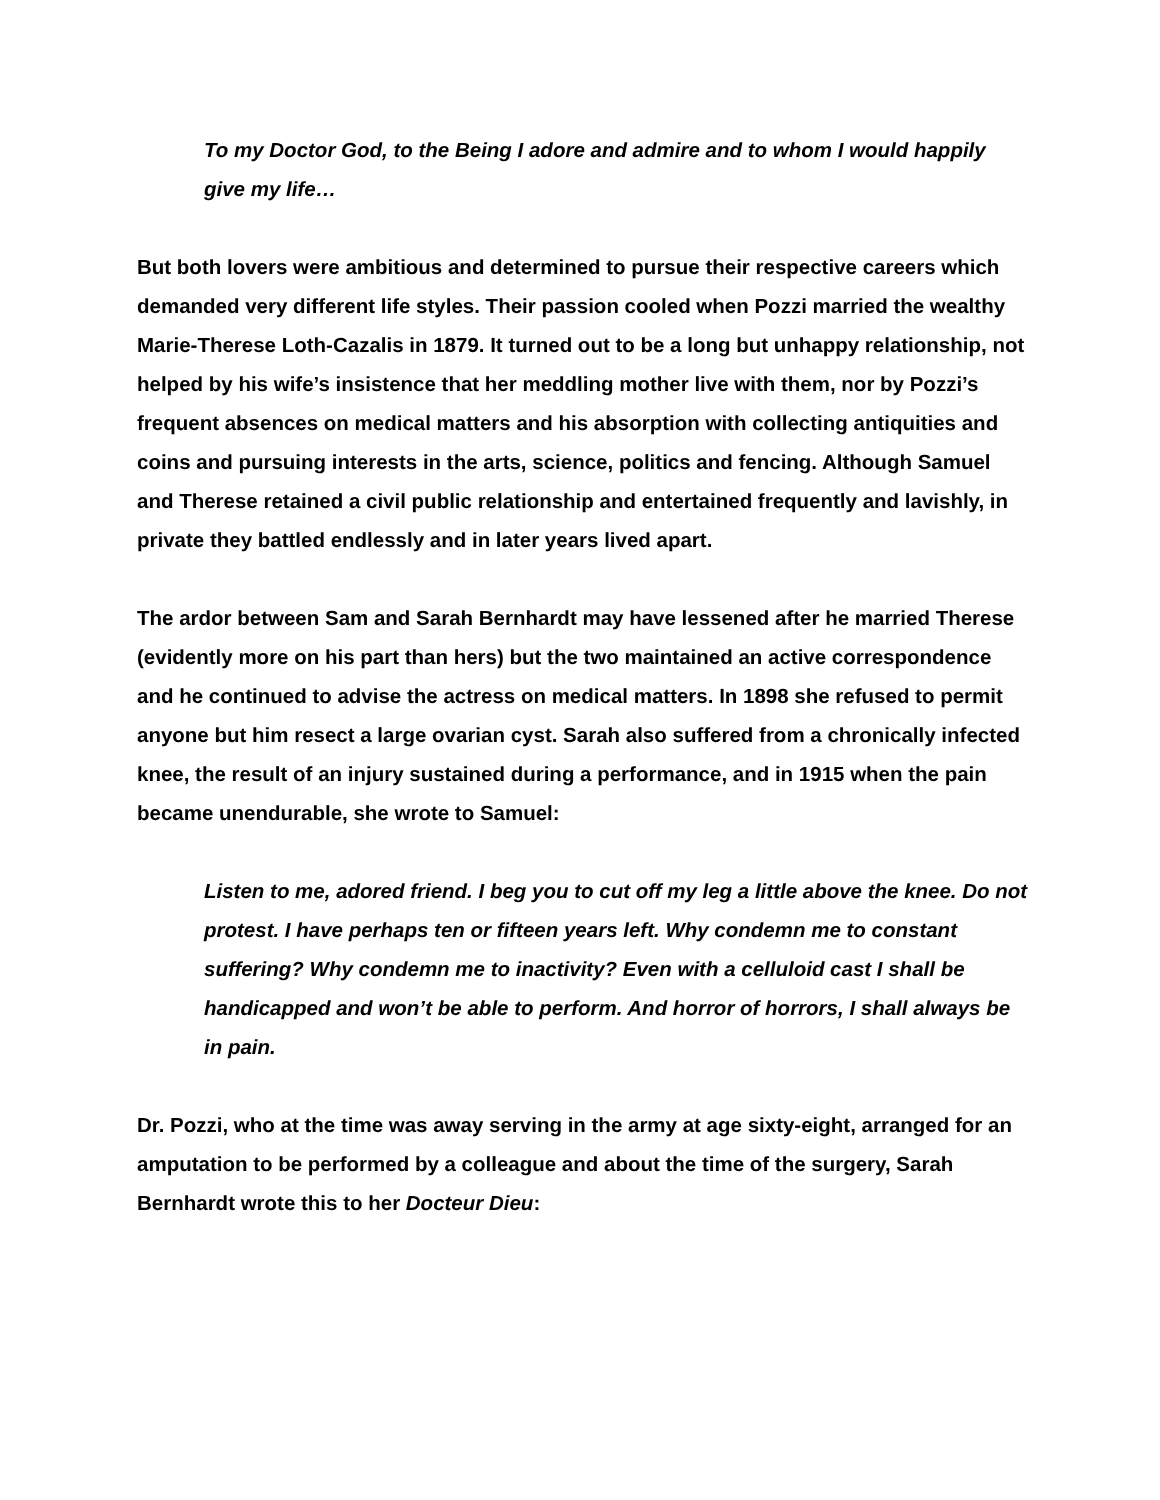To my Doctor God, to the Being I adore and admire and to whom I would happily give my life…
But both lovers were ambitious and determined to pursue their respective careers which demanded very different life styles. Their passion cooled when Pozzi married the wealthy Marie-Therese Loth-Cazalis in 1879. It turned out to be a long but unhappy relationship, not helped by his wife’s insistence that her meddling mother live with them, nor by Pozzi’s frequent absences on medical matters and his absorption with collecting antiquities and coins and pursuing interests in the arts, science, politics and fencing. Although Samuel and Therese retained a civil public relationship and entertained frequently and lavishly, in private they battled endlessly and in later years lived apart.
The ardor between Sam and Sarah Bernhardt may have lessened after he married Therese (evidently more on his part than hers) but the two maintained an active correspondence and he continued to advise the actress on medical matters. In 1898 she refused to permit anyone but him resect a large ovarian cyst. Sarah also suffered from a chronically infected knee, the result of an injury sustained during a performance, and in 1915 when the pain became unendurable, she wrote to Samuel:
Listen to me, adored friend. I beg you to cut off my leg a little above the knee. Do not protest. I have perhaps ten or fifteen years left. Why condemn me to constant suffering? Why condemn me to inactivity? Even with a celluloid cast I shall be handicapped and won’t be able to perform. And horror of horrors, I shall always be in pain.
Dr. Pozzi, who at the time was away serving in the army at age sixty-eight, arranged for an amputation to be performed by a colleague and about the time of the surgery, Sarah Bernhardt wrote this to her Docteur Dieu: